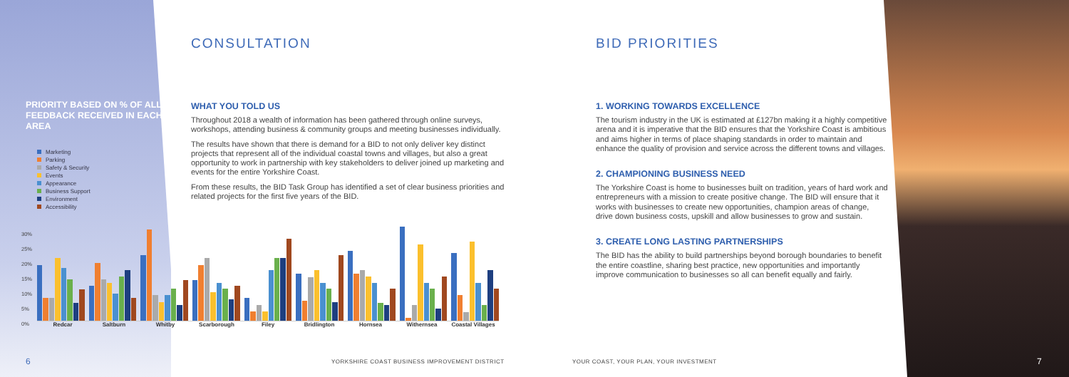PRIORITY BASED ON % OF ALL FEEDBACK RECEIVED IN EACH AREA
Marketing
Parking
Safety & Security
Events
Appearance
Business Support
Environment
Accessibility
CONSULTATION
WHAT YOU TOLD US
Throughout 2018 a wealth of information has been gathered through online surveys, workshops, attending business & community groups and meeting businesses individually.
The results have shown that there is demand for a BID to not only deliver key distinct projects that represent all of the individual coastal towns and villages, but also a great opportunity to work in partnership with key stakeholders to deliver joined up marketing and events for the entire Yorkshire Coast.
From these results, the BID Task Group has identified a set of clear business priorities and related projects for the first five years of the BID.
BID PRIORITIES
1. WORKING TOWARDS EXCELLENCE
The tourism industry in the UK is estimated at £127bn making it a highly competitive arena and it is imperative that the BID ensures that the Yorkshire Coast is ambitious and aims higher in terms of place shaping standards in order to maintain and enhance the quality of provision and service across the different towns and villages.
2. CHAMPIONING BUSINESS NEED
The Yorkshire Coast is home to businesses built on tradition, years of hard work and entrepreneurs with a mission to create positive change. The BID will ensure that it works with businesses to create new opportunities, champion areas of change, drive down business costs, upskill and allow businesses to grow and sustain.
3. CREATE LONG LASTING PARTNERSHIPS
The BID has the ability to build partnerships beyond borough boundaries to benefit the entire coastline, sharing best practice, new opportunities and importantly improve communication to businesses so all can benefit equally and fairly.
30%
25%
20%
15%
10%
5%
0%
Redcar Saltburn Whitby Scarborough Filey Bridlington Hornsea Withernsea Coastal Villages
6
YORKSHIRE COAST BUSINESS IMPROVEMENT DISTRICT
YOUR COAST, YOUR PLAN, YOUR INVESTMENT
7